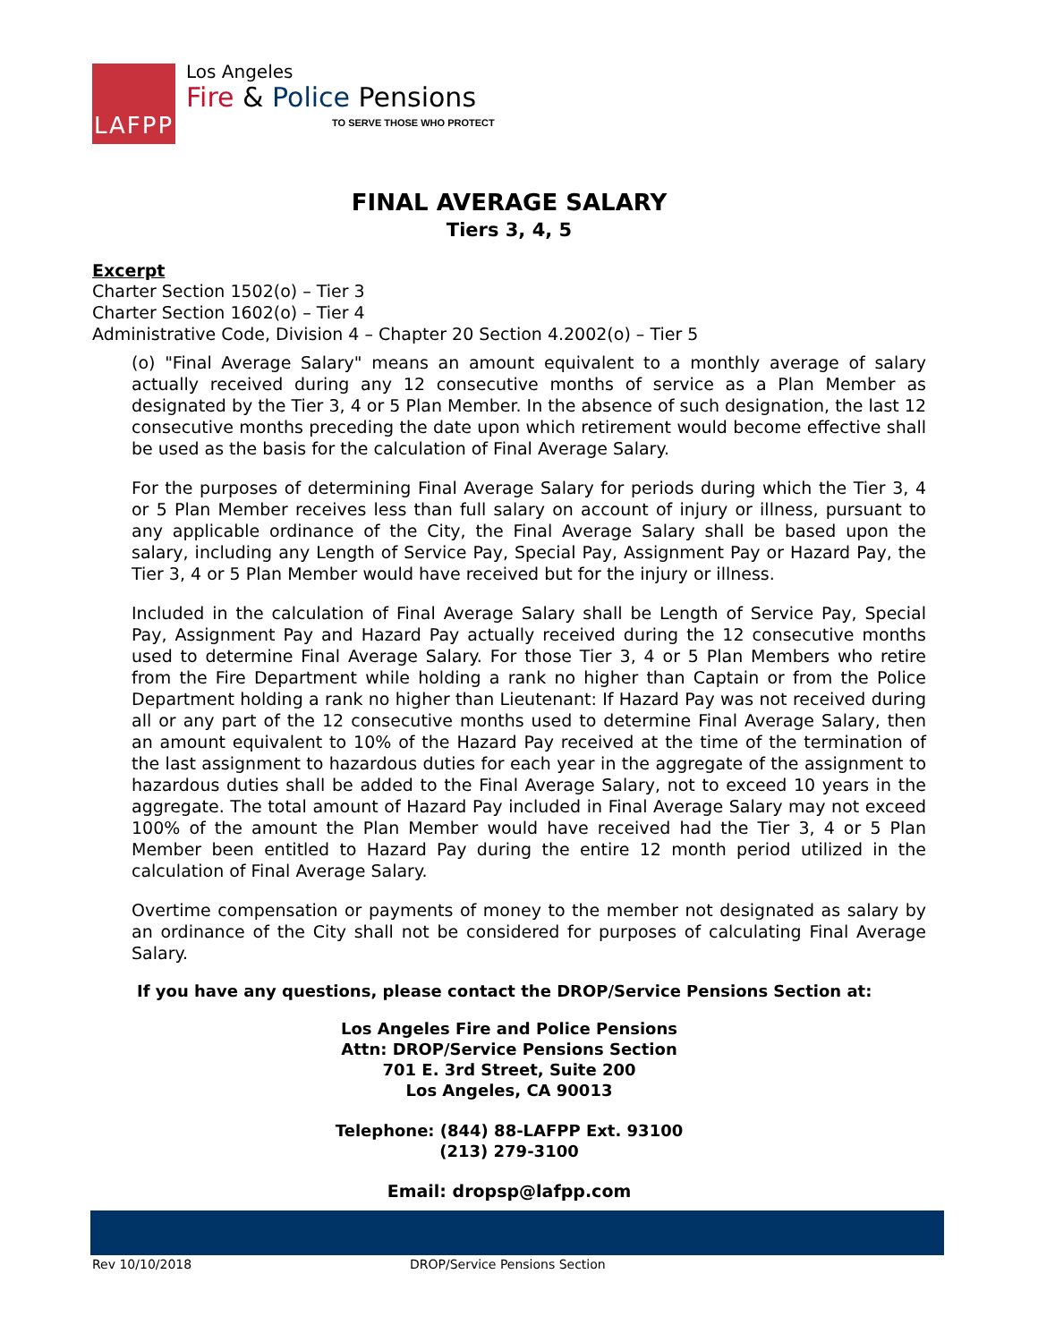LAFPP
Los Angeles
Fire & Police Pensions
TO SERVE THOSE WHO PROTECT
FINAL AVERAGE SALARY
Tiers 3, 4, 5
Excerpt
Charter Section 1502(o) – Tier 3
Charter Section 1602(o) – Tier 4
Administrative Code, Division 4 – Chapter 20 Section 4.2002(o) – Tier 5
(o) "Final Average Salary" means an amount equivalent to a monthly average of salary actually received during any 12 consecutive months of service as a Plan Member as designated by the Tier 3, 4 or 5 Plan Member. In the absence of such designation, the last 12 consecutive months preceding the date upon which retirement would become effective shall be used as the basis for the calculation of Final Average Salary.
For the purposes of determining Final Average Salary for periods during which the Tier 3, 4 or 5 Plan Member receives less than full salary on account of injury or illness, pursuant to any applicable ordinance of the City, the Final Average Salary shall be based upon the salary, including any Length of Service Pay, Special Pay, Assignment Pay or Hazard Pay, the Tier 3, 4 or 5 Plan Member would have received but for the injury or illness.
Included in the calculation of Final Average Salary shall be Length of Service Pay, Special Pay, Assignment Pay and Hazard Pay actually received during the 12 consecutive months used to determine Final Average Salary. For those Tier 3, 4 or 5 Plan Members who retire from the Fire Department while holding a rank no higher than Captain or from the Police Department holding a rank no higher than Lieutenant: If Hazard Pay was not received during all or any part of the 12 consecutive months used to determine Final Average Salary, then an amount equivalent to 10% of the Hazard Pay received at the time of the termination of the last assignment to hazardous duties for each year in the aggregate of the assignment to hazardous duties shall be added to the Final Average Salary, not to exceed 10 years in the aggregate. The total amount of Hazard Pay included in Final Average Salary may not exceed 100% of the amount the Plan Member would have received had the Tier 3, 4 or 5 Plan Member been entitled to Hazard Pay during the entire 12 month period utilized in the calculation of Final Average Salary.
Overtime compensation or payments of money to the member not designated as salary by an ordinance of the City shall not be considered for purposes of calculating Final Average Salary.
If you have any questions, please contact the DROP/Service Pensions Section at:
Los Angeles Fire and Police Pensions
Attn: DROP/Service Pensions Section
701 E. 3rd Street, Suite 200
Los Angeles, CA 90013
Telephone: (844) 88-LAFPP Ext. 93100
(213) 279-3100
Email: dropsp@lafpp.com
Rev 10/10/2018 DROP/Service Pensions Section